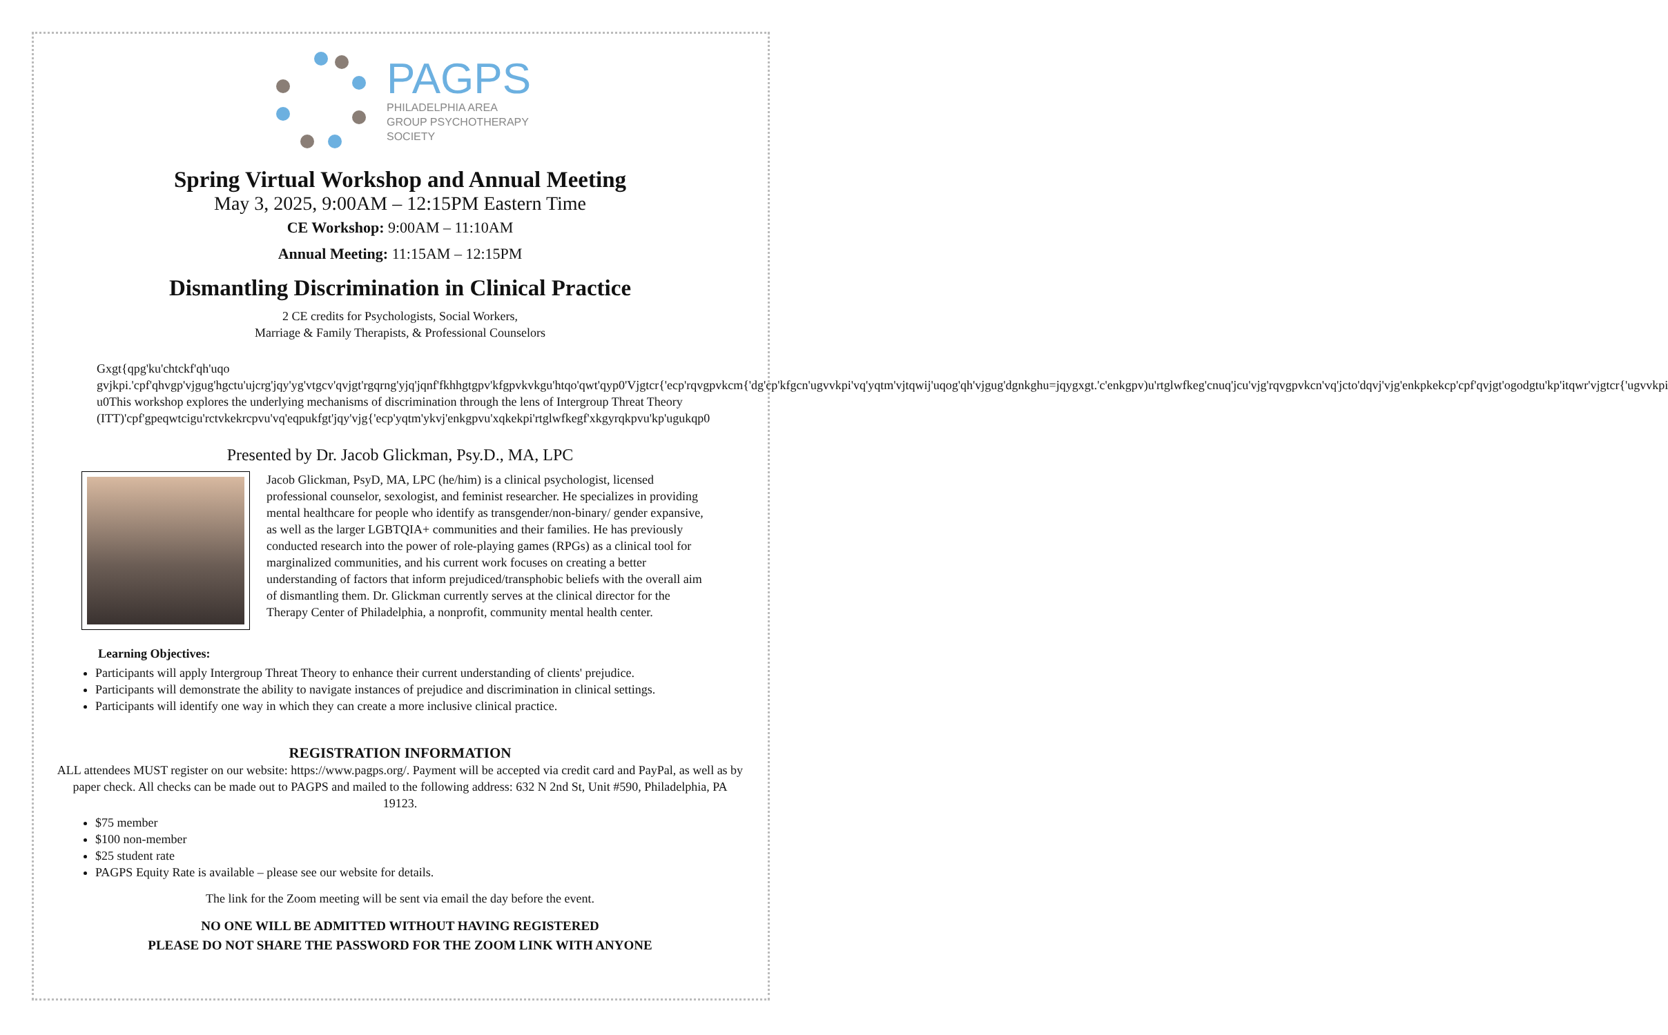PAGPS
PHILADELPHIA AREA
GROUP PSYCHOTHERAPY
SOCIETY
Spring Virtual Workshop and Annual Meeting
May 3, 2025, 9:00AM – 12:15PM Eastern Time
CE Workshop: 9:00AM – 11:10AM
Annual Meeting: 11:15AM – 12:15PM
Dismantling Discrimination in Clinical Practice
2 CE credits for Psychologists, Social Workers,
Marriage & Family Therapists, & Professional Counselors
Gxgt{qpg'ku'chtckf'qh'uqo gvjkpi.'cpf'qhvgp'vjgug'hgctu'ujcrg'jqy'yg'vtgcv'qvjgt'rgqrng'yjq'jqnf'fkhhgtgpv'kfgpvkvkgu'htqo'qwt'qyp0'Vjgtcr{'ecp'rqvgpvkcm{'dg'cp'kfgcn'ugvvkpi'vq'yqtm'vjtqwij'uqog'qh'vjgug'dgnkghu=jqygxgt.'c'enkgpv)u'rtglwfkeg'cnuq'jcu'vjg'rqvgpvkcn'vq'jcto'dqvj'vjg'enkpkekcp'cpf'qvjgt'ogodgtu'kp'itqwr'vjgtcr{'ugvvkpi u0This workshop explores the underlying mechanisms of discrimination through the lens of Intergroup Threat Theory (ITT)'cpf'gpeqwtcigu'rctvkekrcpvu'vq'eqpukfgt'jqy'vjg{'ecp'yqtm'ykvj'enkgpvu'xqkekpi'rtglwfkegf'xkgyrqkpvu'kp'ugukqp0
Presented by Dr. Jacob Glickman, Psy.D., MA, LPC
Jacob Glickman, PsyD, MA, LPC (he/him) is a clinical psychologist, licensed professional counselor, sexologist, and feminist researcher. He specializes in providing mental healthcare for people who identify as transgender/non-binary/ gender expansive, as well as the larger LGBTQIA+ communities and their families. He has previously conducted research into the power of role-playing games (RPGs) as a clinical tool for marginalized communities, and his current work focuses on creating a better understanding of factors that inform prejudiced/transphobic beliefs with the overall aim of dismantling them. Dr. Glickman currently serves at the clinical director for the Therapy Center of Philadelphia, a nonprofit, community mental health center.
Learning Objectives:
Participants will apply Intergroup Threat Theory to enhance their current understanding of clients' prejudice.
Participants will demonstrate the ability to navigate instances of prejudice and discrimination in clinical settings.
Participants will identify one way in which they can create a more inclusive clinical practice.
REGISTRATION INFORMATION
ALL attendees MUST register on our website: https://www.pagps.org/. Payment will be accepted via credit card and PayPal, as well as by paper check. All checks can be made out to PAGPS and mailed to the following address: 632 N 2nd St, Unit #590, Philadelphia, PA 19123.
$75 member
$100 non-member
$25 student rate
PAGPS Equity Rate is available – please see our website for details.
The link for the Zoom meeting will be sent via email the day before the event.
NO ONE WILL BE ADMITTED WITHOUT HAVING REGISTERED
PLEASE DO NOT SHARE THE PASSWORD FOR THE ZOOM LINK WITH ANYONE